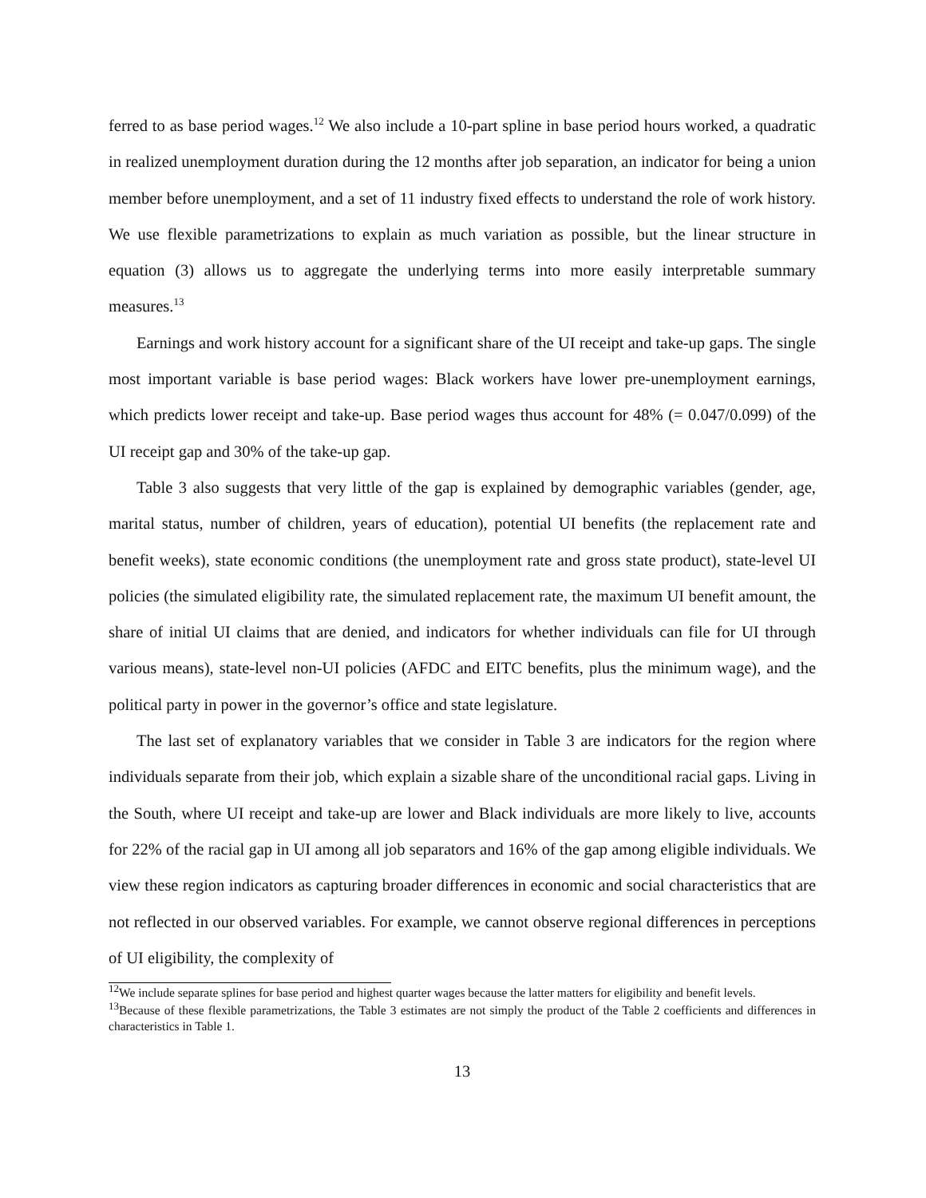ferred to as base period wages.<sup>12</sup> We also include a 10-part spline in base period hours worked, a quadratic in realized unemployment duration during the 12 months after job separation, an indicator for being a union member before unemployment, and a set of 11 industry fixed effects to understand the role of work history. We use flexible parametrizations to explain as much variation as possible, but the linear structure in equation (3) allows us to aggregate the underlying terms into more easily interpretable summary measures.<sup>13</sup>
Earnings and work history account for a significant share of the UI receipt and take-up gaps. The single most important variable is base period wages: Black workers have lower pre-unemployment earnings, which predicts lower receipt and take-up. Base period wages thus account for 48% (= 0.047/0.099) of the UI receipt gap and 30% of the take-up gap.
Table 3 also suggests that very little of the gap is explained by demographic variables (gender, age, marital status, number of children, years of education), potential UI benefits (the replacement rate and benefit weeks), state economic conditions (the unemployment rate and gross state product), state-level UI policies (the simulated eligibility rate, the simulated replacement rate, the maximum UI benefit amount, the share of initial UI claims that are denied, and indicators for whether individuals can file for UI through various means), state-level non-UI policies (AFDC and EITC benefits, plus the minimum wage), and the political party in power in the governor’s office and state legislature.
The last set of explanatory variables that we consider in Table 3 are indicators for the region where individuals separate from their job, which explain a sizable share of the unconditional racial gaps. Living in the South, where UI receipt and take-up are lower and Black individuals are more likely to live, accounts for 22% of the racial gap in UI among all job separators and 16% of the gap among eligible individuals. We view these region indicators as capturing broader differences in economic and social characteristics that are not reflected in our observed variables. For example, we cannot observe regional differences in perceptions of UI eligibility, the complexity of
<sup>12</sup> We include separate splines for base period and highest quarter wages because the latter matters for eligibility and benefit levels.
<sup>13</sup> Because of these flexible parametrizations, the Table 3 estimates are not simply the product of the Table 2 coefficients and differences in characteristics in Table 1.
13